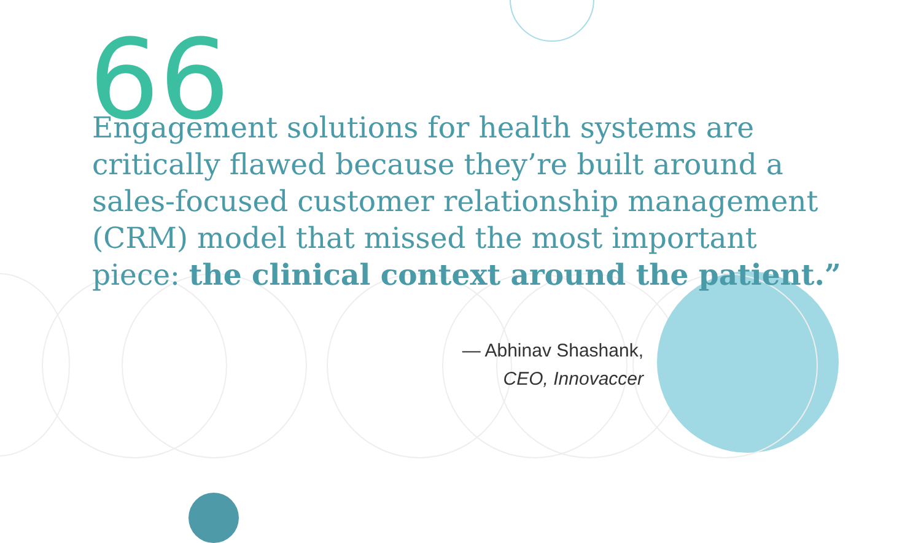66
Engagement solutions for health systems are critically flawed because they’re built around a sales-focused customer relationship management (CRM) model that missed the most important piece: the clinical context around the patient.”
— Abhinav Shashank,
CEO, Innovaccer